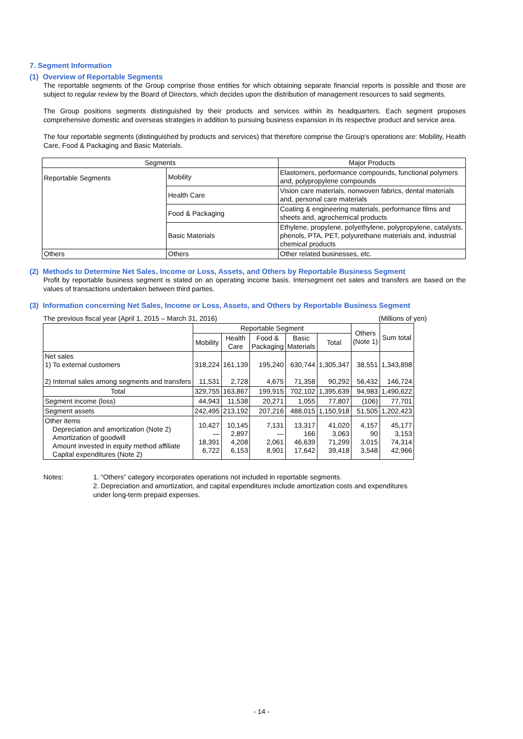7. Segment Information
(1) Overview of Reportable Segments
The reportable segments of the Group comprise those entities for which obtaining separate financial reports is possible and those are subject to regular review by the Board of Directors, which decides upon the distribution of management resources to said segments.
The Group positions segments distinguished by their products and services within its headquarters. Each segment proposes comprehensive domestic and overseas strategies in addition to pursuing business expansion in its respective product and service area.
The four reportable segments (distinguished by products and services) that therefore comprise the Group's operations are: Mobility, Health Care, Food & Packaging and Basic Materials.
| Segments | | Major Products |
| --- | --- | --- |
| Reportable Segments | Mobility | Elastomers, performance compounds, functional polymers and, polypropylene compounds |
| | Health Care | Vision care materials, nonwoven fabrics, dental materials and, personal care materials |
| | Food & Packaging | Coating & engineering materials, performance films and sheets and, agrochemical products |
| | Basic Materials | Ethylene, propylene, polyethylene, polypropylene, catalysts, phenols, PTA, PET, polyurethane materials and, industrial chemical products |
| Others | Others | Other related businesses, etc. |
(2) Methods to Determine Net Sales, Income or Loss, Assets, and Others by Reportable Business Segment
Profit by reportable business segment is stated on an operating income basis. Intersegment net sales and transfers are based on the values of transactions undertaken between third parties.
(3) Information concerning Net Sales, Income or Loss, Assets, and Others by Reportable Business Segment
The previous fiscal year (April 1, 2015 – March 31, 2016) (Millions of yen)
| | Reportable Segment | | | | | Others (Note 1) | Sum total |
| --- | --- | --- | --- | --- | --- | --- | --- |
| | Mobility | Health Care | Food & Packaging | Basic Materials | Total | | |
| Net sales 1) To external customers 2) Internal sales among segments and transfers | 318,224 11,531 | 161,139 2,728 | 195,240 4,675 | 630,744 71,358 | 1,305,347 90,292 | 38,551 56,432 | 1,343,898 146,724 |
| Total | 329,755 | 163,867 | 199,915 | 702,102 | 1,395,639 | 94,983 | 1,490,622 |
| Segment income (loss) | 44,943 | 11,538 | 20,271 | 1,055 | 77,807 | (106) | 77,701 |
| Segment assets | 242,495 | 213,192 | 207,216 | 488,015 | 1,150,918 | 51,505 | 1,202,423 |
| Other items Depreciation and amortization (Note 2) Amortization of goodwill Amount invested in equity method affiliate Capital expenditures (Note 2) | 10,427 ― 18,391 6,722 | 10,145 2,897 4,208 6,153 | 7,131 ― 2,061 8,901 | 13,317 166 46,639 17,642 | 41,020 3,063 71,299 39,418 | 4,157 90 3,015 3,548 | 45,177 3,153 74,314 42,966 |
Notes: 1. “Others” category incorporates operations not included in reportable segments.
2. Depreciation and amortization, and capital expenditures include amortization costs and expenditures under long-term prepaid expenses.
- 14 -